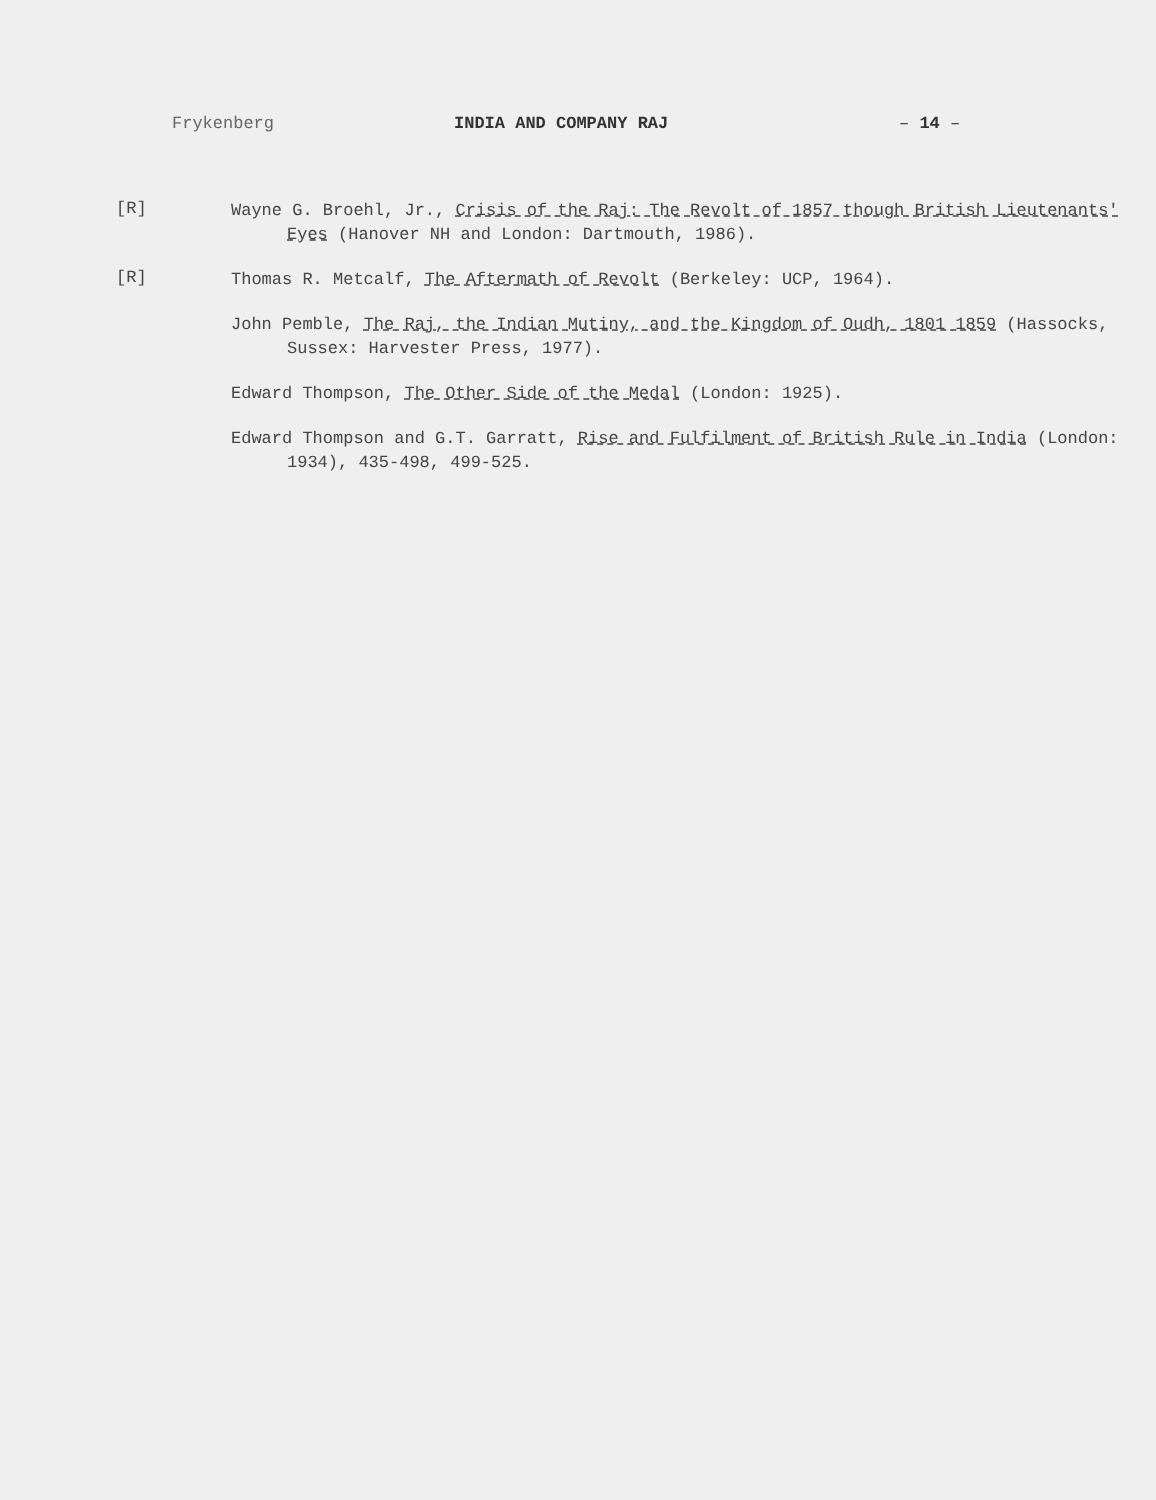Frykenberg INDIA AND COMPANY RAJ – 14 –
[R]
Wayne G. Broehl, Jr., Crisis of the Raj: The Revolt of 1857 though British Lieutenants' Eyes (Hanover NH and London: Dartmouth, 1986).
[R]
Thomas R. Metcalf, The Aftermath of Revolt (Berkeley: UCP, 1964).
John Pemble, The Raj, the Indian Mutiny, and the Kingdom of Oudh, 1801 1859 (Hassocks, Sussex: Harvester Press, 1977).
Edward Thompson, The Other Side of the Medal (London: 1925).
Edward Thompson and G.T. Garratt, Rise and Fulfilment of British Rule in India (London: 1934), 435-498, 499-525.